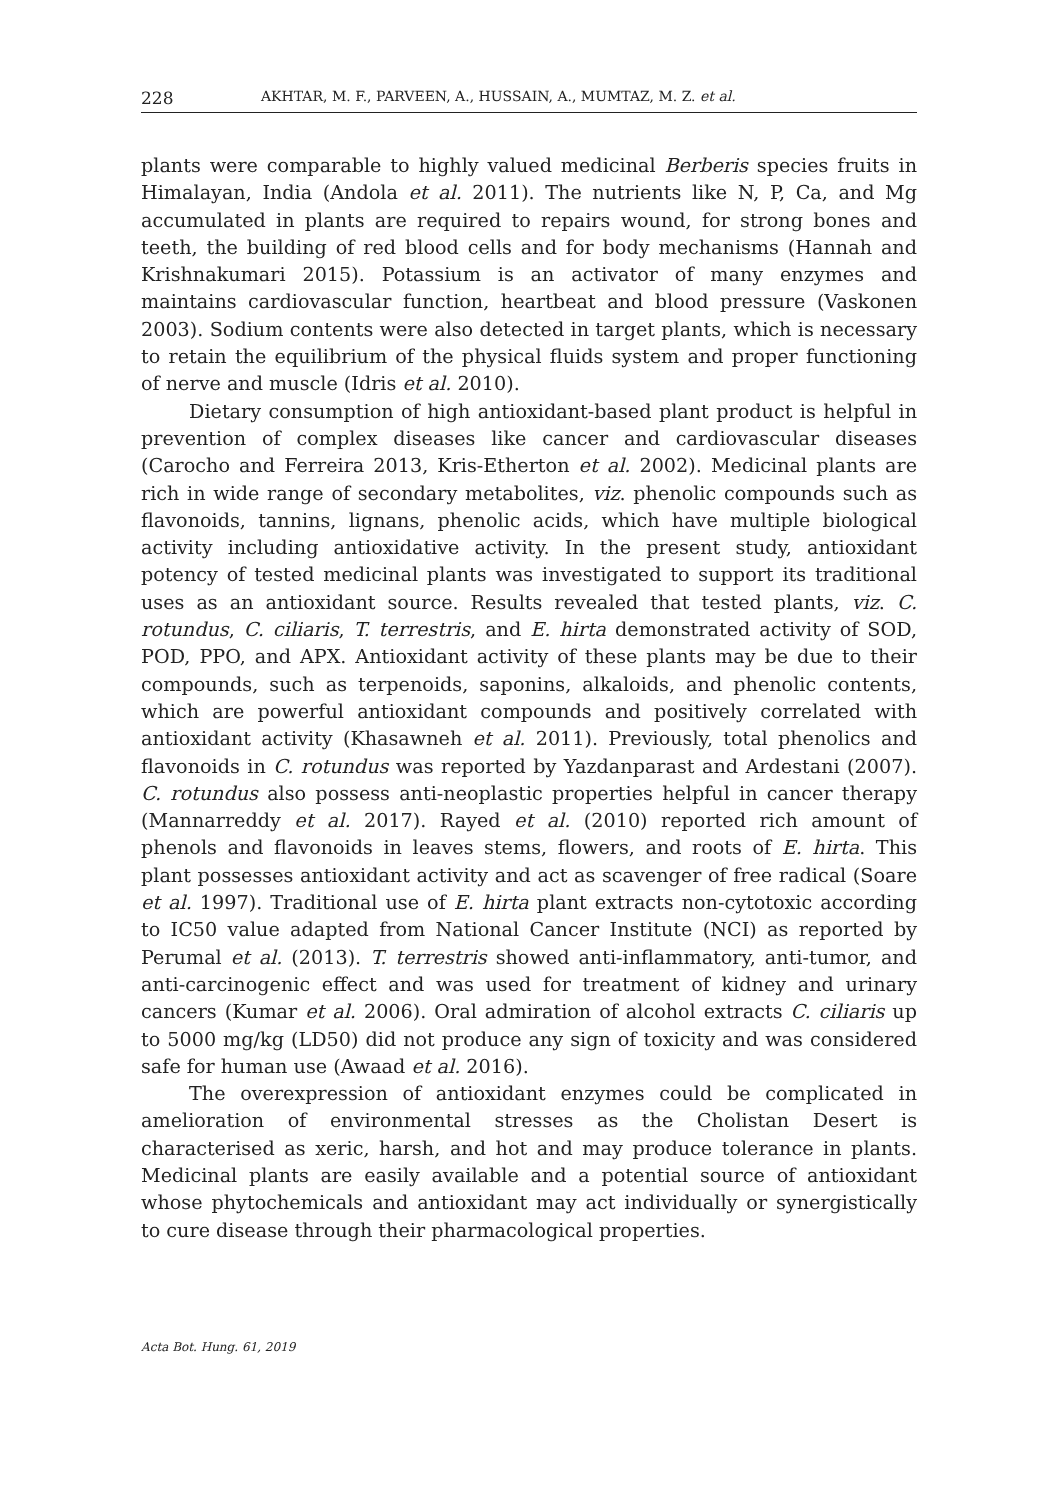228 AKHTAR, M. F., PARVEEN, A., HUSSAIN, A., MUMTAZ, M. Z. et al.
plants were comparable to highly valued medicinal Berberis species fruits in Himalayan, India (Andola et al. 2011). The nutrients like N, P, Ca, and Mg accumulated in plants are required to repairs wound, for strong bones and teeth, the building of red blood cells and for body mechanisms (Hannah and Krishnakumari 2015). Potassium is an activator of many enzymes and maintains cardiovascular function, heartbeat and blood pressure (Vaskonen 2003). Sodium contents were also detected in target plants, which is necessary to retain the equilibrium of the physical fluids system and proper functioning of nerve and muscle (Idris et al. 2010).
Dietary consumption of high antioxidant-based plant product is helpful in prevention of complex diseases like cancer and cardiovascular diseases (Carocho and Ferreira 2013, Kris-Etherton et al. 2002). Medicinal plants are rich in wide range of secondary metabolites, viz. phenolic compounds such as flavonoids, tannins, lignans, phenolic acids, which have multiple biological activity including antioxidative activity. In the present study, antioxidant potency of tested medicinal plants was investigated to support its traditional uses as an antioxidant source. Results revealed that tested plants, viz. C. rotundus, C. ciliaris, T. terrestris, and E. hirta demonstrated activity of SOD, POD, PPO, and APX. Antioxidant activity of these plants may be due to their compounds, such as terpenoids, saponins, alkaloids, and phenolic contents, which are powerful antioxidant compounds and positively correlated with antioxidant activity (Khasawneh et al. 2011). Previously, total phenolics and flavonoids in C. rotundus was reported by Yazdanparast and Ardestani (2007). C. rotundus also possess anti-neoplastic properties helpful in cancer therapy (Mannarreddy et al. 2017). Rayed et al. (2010) reported rich amount of phenols and flavonoids in leaves stems, flowers, and roots of E. hirta. This plant possesses antioxidant activity and act as scavenger of free radical (Soare et al. 1997). Traditional use of E. hirta plant extracts non-cytotoxic according to IC50 value adapted from National Cancer Institute (NCI) as reported by Perumal et al. (2013). T. terrestris showed anti-inflammatory, anti-tumor, and anti-carcinogenic effect and was used for treatment of kidney and urinary cancers (Kumar et al. 2006). Oral admiration of alcohol extracts C. ciliaris up to 5000 mg/kg (LD50) did not produce any sign of toxicity and was considered safe for human use (Awaad et al. 2016).
The overexpression of antioxidant enzymes could be complicated in amelioration of environmental stresses as the Cholistan Desert is characterised as xeric, harsh, and hot and may produce tolerance in plants. Medicinal plants are easily available and a potential source of antioxidant whose phytochemicals and antioxidant may act individually or synergistically to cure disease through their pharmacological properties.
Acta Bot. Hung. 61, 2019